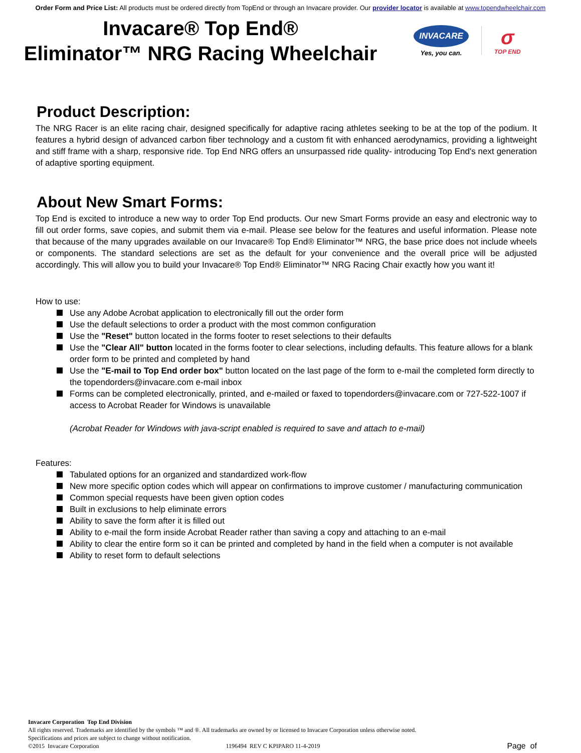Order Form and Price List: All products must be ordered directly from TopEnd or through an Invacare provider. Our provider locator is available at www.topendwheelchair.com
Invacare® Top End®
Eliminator™ NRG Racing Wheelchair
INVACARE
Yes, you can.
σ
TOP END
Product Description:
The NRG Racer is an elite racing chair, designed specifically for adaptive racing athletes seeking to be at the top of the podium. It features a hybrid design of advanced carbon fiber technology and a custom fit with enhanced aerodynamics, providing a lightweight and stiff frame with a sharp, responsive ride. Top End NRG offers an unsurpassed ride quality- introducing Top End's next generation of adaptive sporting equipment.
About New Smart Forms:
Top End is excited to introduce a new way to order Top End products. Our new Smart Forms provide an easy and electronic way to fill out order forms, save copies, and submit them via e-mail. Please see below for the features and useful information. Please note that because of the many upgrades available on our Invacare® Top End® Eliminator™ NRG, the base price does not include wheels or components. The standard selections are set as the default for your convenience and the overall price will be adjusted accordingly. This will allow you to build your Invacare® Top End® Eliminator™ NRG Racing Chair exactly how you want it!
How to use:
Use any Adobe Acrobat application to electronically fill out the order form
Use the default selections to order a product with the most common configuration
Use the "Reset" button located in the forms footer to reset selections to their defaults
Use the "Clear All" button located in the forms footer to clear selections, including defaults. This feature allows for a blank order form to be printed and completed by hand
Use the "E-mail to Top End order box" button located on the last page of the form to e-mail the completed form directly to the topendorders@invacare.com e-mail inbox
Forms can be completed electronically, printed, and e-mailed or faxed to topendorders@invacare.com or 727-522-1007 if access to Acrobat Reader for Windows is unavailable
(Acrobat Reader for Windows with java-script enabled is required to save and attach to e-mail)
Features:
Tabulated options for an organized and standardized work-flow
New more specific option codes which will appear on confirmations to improve customer / manufacturing communication
Common special requests have been given option codes
Built in exclusions to help eliminate errors
Ability to save the form after it is filled out
Ability to e-mail the form inside Acrobat Reader rather than saving a copy and attaching to an e-mail
Ability to clear the entire form so it can be printed and completed by hand in the field when a computer is not available
Ability to reset form to default selections
Invacare Corporation Top End Division
All rights reserved. Trademarks are identified by the symbols ™ and ®. All trademarks are owned by or licensed to Invacare Corporation unless otherwise noted.
Specifications and prices are subject to change without notification.
©2015 Invacare Corporation 1196494 REV C KPIPARO 11-4-2019
Page of